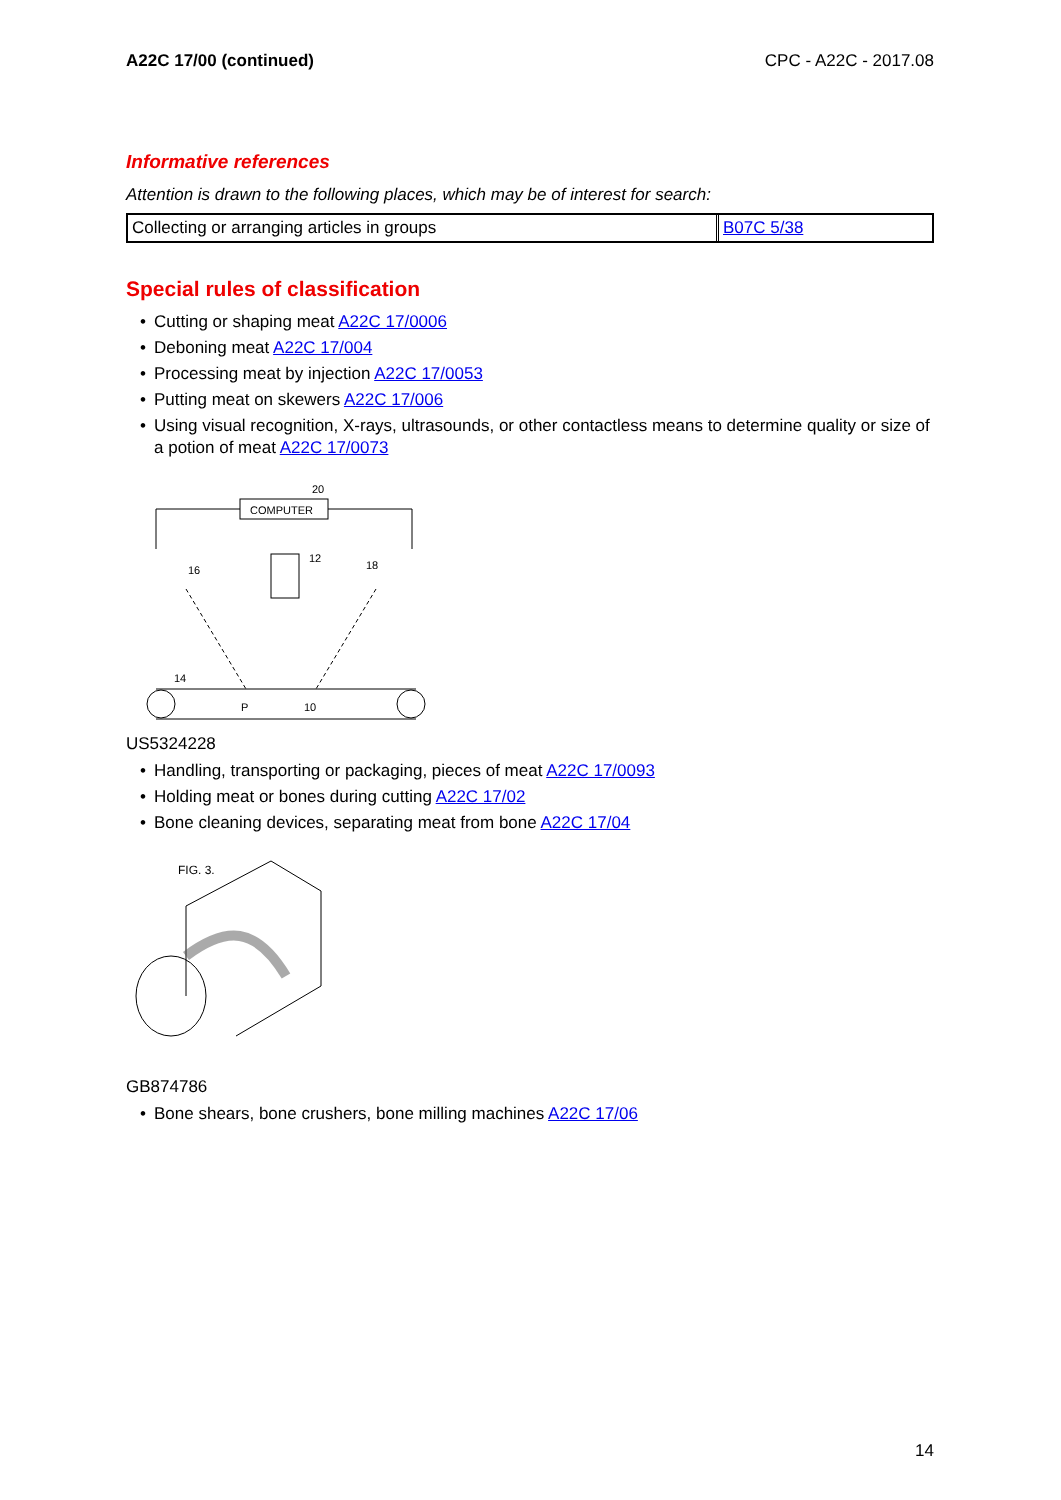A22C 17/00 (continued) CPC - A22C - 2017.08
Informative references
Attention is drawn to the following places, which may be of interest for search:
| Collecting or arranging articles in groups | B07C 5/38 |
Special rules of classification
• Cutting or shaping meat A22C 17/0006
• Deboning meat A22C 17/004
• Processing meat by injection A22C 17/0053
• Putting meat on skewers A22C 17/006
• Using visual recognition, X-rays, ultrasounds, or other contactless means to determine quality or size of a potion of meat A22C 17/0073
COMPUTER
20
16
18
12
14
P
10
US5324228
• Handling, transporting or packaging, pieces of meat A22C 17/0093
• Holding meat or bones during cutting A22C 17/02
• Bone cleaning devices, separating meat from bone A22C 17/04
FIG. 3.
GB874786
• Bone shears, bone crushers, bone milling machines A22C 17/06
14